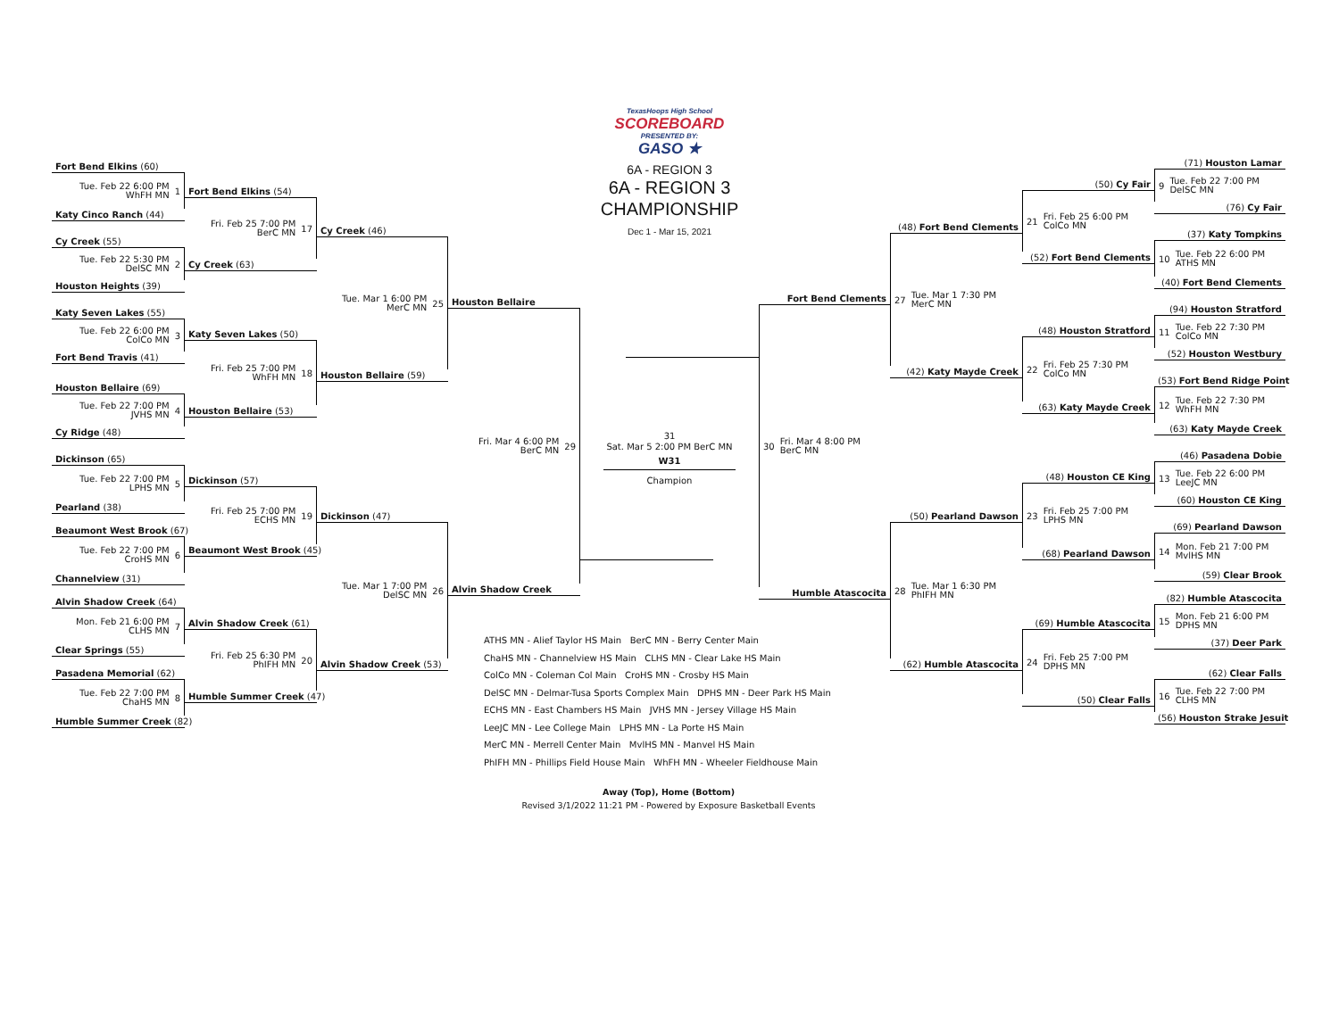TexasHoops High School
SCOREBOARD
PRESENTED BY:
GASO ★
6A - REGION 3
6A - REGION 3
CHAMPIONSHIP
Dec 1 - Mar 15, 2021
Fort Bend Elkins (60)
Tue. Feb 22 6:00 PM
WhFH MN 1
Katy Cinco Ranch (44)
Cy Creek (55)
Tue. Feb 22 5:30 PM
DelSC MN 2
Houston Heights (39)
Katy Seven Lakes (55)
Tue. Feb 22 6:00 PM
ColCo MN 3
Fort Bend Travis (41)
Houston Bellaire (69)
Tue. Feb 22 7:00 PM
JVHS MN 4
Cy Ridge (48)
Dickinson (65)
Tue. Feb 22 7:00 PM
LPHS MN 5
Pearland (38)
Beaumont West Brook (67)
Tue. Feb 22 7:00 PM
CroHS MN 6
Channelview (31)
Alvin Shadow Creek (64)
Mon. Feb 21 6:00 PM
CLHS MN 7
Clear Springs (55)
Pasadena Memorial (62)
Tue. Feb 22 7:00 PM
ChaHS MN 8
Humble Summer Creek (82)
Fort Bend Elkins (54)
Fri. Feb 25 7:00 PM
BerC MN 17
Cy Creek (63)
Katy Seven Lakes (50)
Fri. Feb 25 7:00 PM
WhFH MN 18
Houston Bellaire (53)
Dickinson (57)
Fri. Feb 25 7:00 PM
ECHS MN 19
Beaumont West Brook (45)
Alvin Shadow Creek (61)
Fri. Feb 25 6:30 PM
PhIFH MN 20
Humble Summer Creek (47)
Cy Creek (46)
Tue. Mar 1 6:00 PM
MerC MN 25
Houston Bellaire (59)
Dickinson (47)
Tue. Mar 1 7:00 PM
DelSC MN 26
Alvin Shadow Creek (53)
Houston Bellaire
Fri. Mar 4 6:00 PM
BerC MN 29
Alvin Shadow Creek
31
Sat. Mar 5 2:00 PM BerC MN
W31
Champion
Fort Bend Clements
30 Fri. Mar 4 8:00 PM
BerC MN
Humble Atascocita
(48) Fort Bend Clements
27 Tue. Mar 1 7:30 PM
MerC MN
(42) Katy Mayde Creek
(50) Pearland Dawson
28 Tue. Mar 1 6:30 PM
PhIFH MN
(62) Humble Atascocita
(50) Cy Fair
21 Fri. Feb 25 6:00 PM
ColCo MN
(52) Fort Bend Clements
(48) Houston Stratford
22 Fri. Feb 25 7:30 PM
ColCo MN
(63) Katy Mayde Creek
(48) Houston CE King
23 Fri. Feb 25 7:00 PM
LPHS MN
(68) Pearland Dawson
(69) Humble Atascocita
24 Fri. Feb 25 7:00 PM
DPHS MN
(50) Clear Falls
(71) Houston Lamar
9 Tue. Feb 22 7:00 PM
DelSC MN
(76) Cy Fair
(37) Katy Tompkins
10 Tue. Feb 22 6:00 PM
ATHS MN
(40) Fort Bend Clements
(94) Houston Stratford
11 Tue. Feb 22 7:30 PM
ColCo MN
(52) Houston Westbury
(53) Fort Bend Ridge Point
12 Tue. Feb 22 7:30 PM
WhFH MN
(63) Katy Mayde Creek
(46) Pasadena Dobie
13 Tue. Feb 22 6:00 PM
LeeJC MN
(60) Houston CE King
(69) Pearland Dawson
14 Mon. Feb 21 7:00 PM
MvlHS MN
(59) Clear Brook
(82) Humble Atascocita
15 Mon. Feb 21 6:00 PM
DPHS MN
(37) Deer Park
(62) Clear Falls
16 Tue. Feb 22 7:00 PM
CLHS MN
(56) Houston Strake Jesuit
ATHS MN - Alief Taylor HS Main BerC MN - Berry Center Main
ChaHS MN - Channelview HS Main CLHS MN - Clear Lake HS Main
ColCo MN - Coleman Col Main CroHS MN - Crosby HS Main
DelSC MN - Delmar-Tusa Sports Complex Main DPHS MN - Deer Park HS Main
ECHS MN - East Chambers HS Main JVHS MN - Jersey Village HS Main
LeeJC MN - Lee College Main LPHS MN - La Porte HS Main
MerC MN - Merrell Center Main MvlHS MN - Manvel HS Main
PhIFH MN - Phillips Field House Main WhFH MN - Wheeler Fieldhouse Main
Away (Top), Home (Bottom)
Revised 3/1/2022 11:21 PM - Powered by Exposure Basketball Events